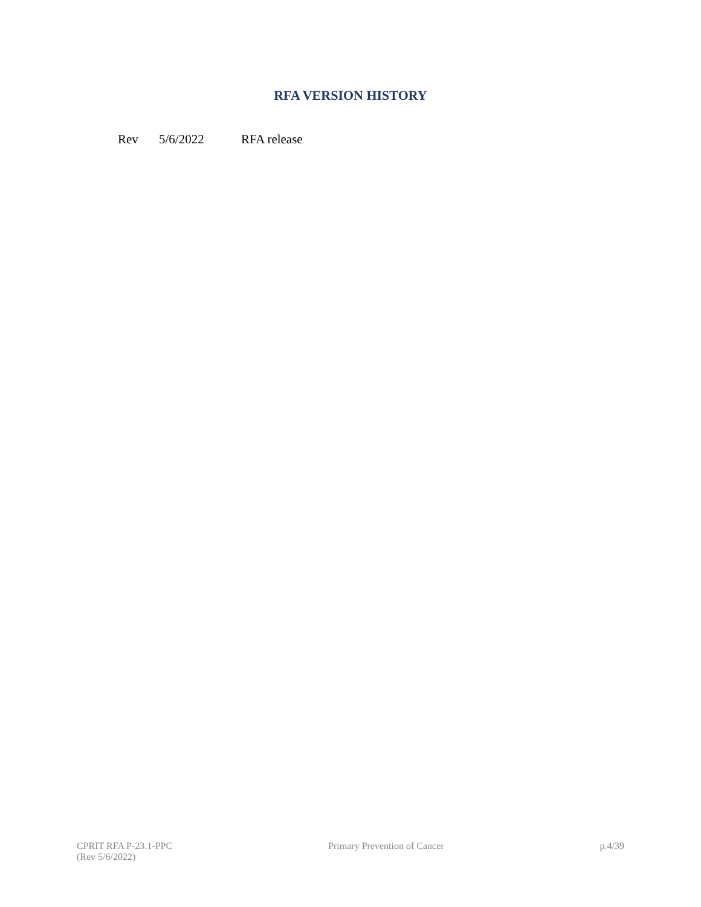RFA VERSION HISTORY
Rev 5/6/2022 RFA release
CPRIT RFA P-23.1-PPC
(Rev 5/6/2022)
Primary Prevention of Cancer p.4/39